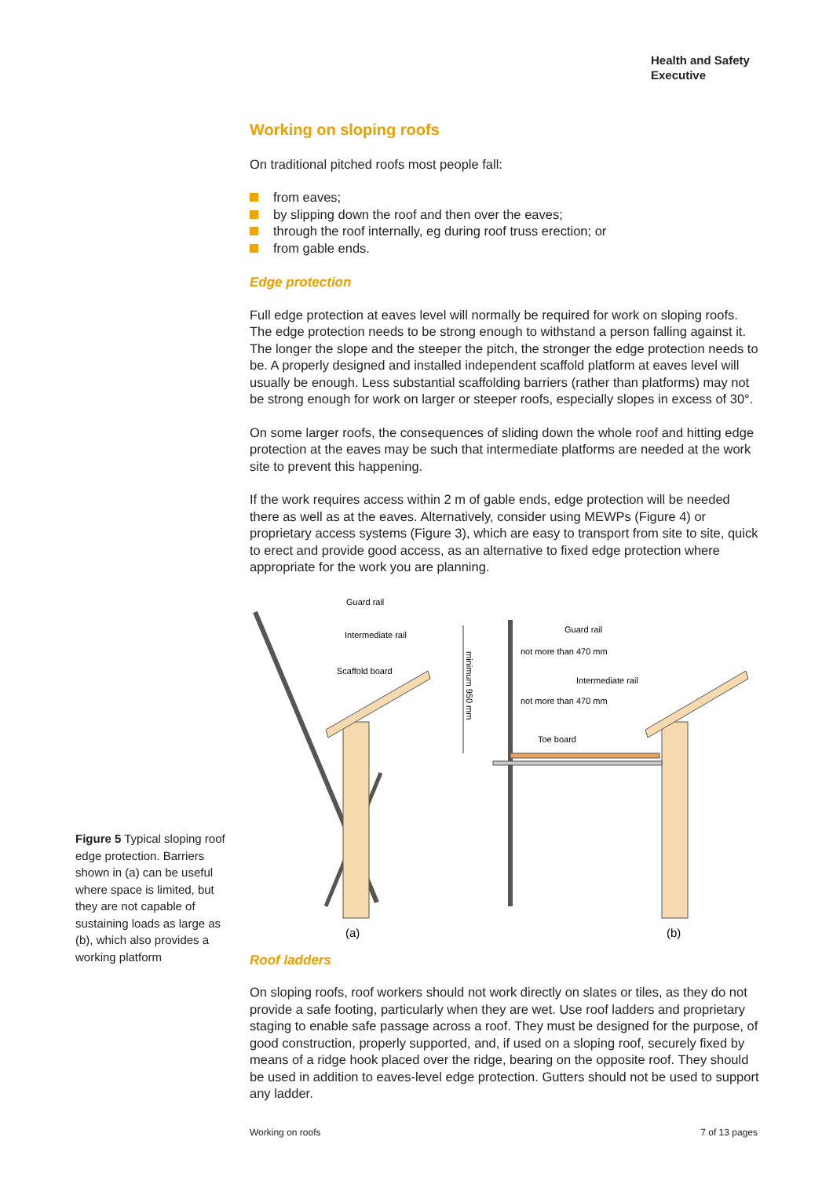Health and Safety
Executive
Working on sloping roofs
On traditional pitched roofs most people fall:
from eaves;
by slipping down the roof and then over the eaves;
through the roof internally, eg during roof truss erection; or
from gable ends.
Edge protection
Full edge protection at eaves level will normally be required for work on sloping roofs. The edge protection needs to be strong enough to withstand a person falling against it. The longer the slope and the steeper the pitch, the stronger the edge protection needs to be. A properly designed and installed independent scaffold platform at eaves level will usually be enough. Less substantial scaffolding barriers (rather than platforms) may not be strong enough for work on larger or steeper roofs, especially slopes in excess of 30°.
On some larger roofs, the consequences of sliding down the whole roof and hitting edge protection at the eaves may be such that intermediate platforms are needed at the work site to prevent this happening.
If the work requires access within 2 m of gable ends, edge protection will be needed there as well as at the eaves. Alternatively, consider using MEWPs (Figure 4) or proprietary access systems (Figure 3), which are easy to transport from site to site, quick to erect and provide good access, as an alternative to fixed edge protection where appropriate for the work you are planning.
Guard rail
Intermediate rail
Scaffold board
Guard rail
not more than 470 mm
Intermediate rail
not more than 470 mm
Toe board
minimum 950 mm
(a)
(b)
Roof ladders
On sloping roofs, roof workers should not work directly on slates or tiles, as they do not provide a safe footing, particularly when they are wet. Use roof ladders and proprietary staging to enable safe passage across a roof. They must be designed for the purpose, of good construction, properly supported, and, if used on a sloping roof, securely fixed by means of a ridge hook placed over the ridge, bearing on the opposite roof. They should be used in addition to eaves-level edge protection. Gutters should not be used to support any ladder.
Figure 5 Typical sloping roof edge protection. Barriers shown in (a) can be useful where space is limited, but they are not capable of sustaining loads as large as (b), which also provides a working platform
Working on roofs 7 of 13 pages